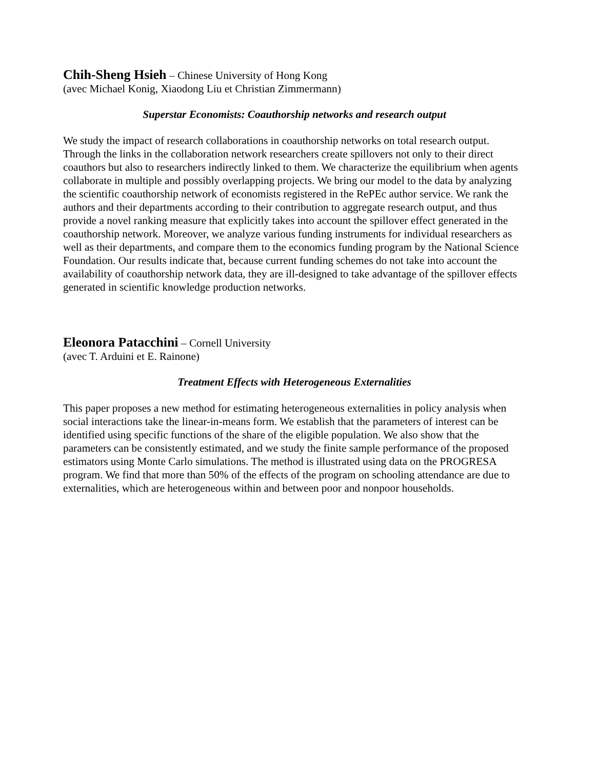Chih-Sheng Hsieh – Chinese University of Hong Kong
(avec Michael Konig, Xiaodong Liu et Christian Zimmermann)
Superstar Economists: Coauthorship networks and research output
We study the impact of research collaborations in coauthorship networks on total research output. Through the links in the collaboration network researchers create spillovers not only to their direct coauthors but also to researchers indirectly linked to them. We characterize the equilibrium when agents collaborate in multiple and possibly overlapping projects. We bring our model to the data by analyzing the scientific coauthorship network of economists registered in the RePEc author service. We rank the authors and their departments according to their contribution to aggregate research output, and thus provide a novel ranking measure that explicitly takes into account the spillover effect generated in the coauthorship network. Moreover, we analyze various funding instruments for individual researchers as well as their departments, and compare them to the economics funding program by the National Science Foundation. Our results indicate that, because current funding schemes do not take into account the availability of coauthorship network data, they are ill-designed to take advantage of the spillover effects generated in scientific knowledge production networks.
Eleonora Patacchini – Cornell University
(avec T. Arduini et E. Rainone)
Treatment Effects with Heterogeneous Externalities
This paper proposes a new method for estimating heterogeneous externalities in policy analysis when social interactions take the linear-in-means form. We establish that the parameters of interest can be identified using specific functions of the share of the eligible population. We also show that the parameters can be consistently estimated, and we study the finite sample performance of the proposed estimators using Monte Carlo simulations. The method is illustrated using data on the PROGRESA program. We find that more than 50% of the effects of the program on schooling attendance are due to externalities, which are heterogeneous within and between poor and nonpoor households.